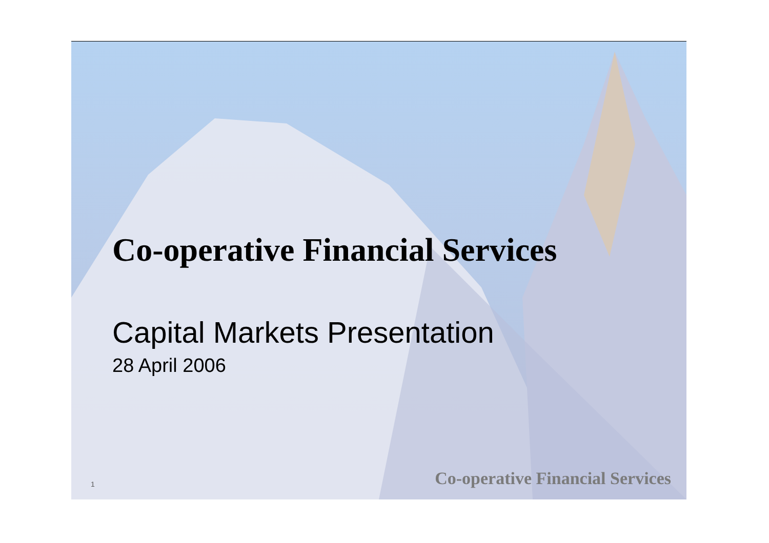Co-operative Financial Services
Capital Markets Presentation
28 April 2006
1 Co-operative Financial Services